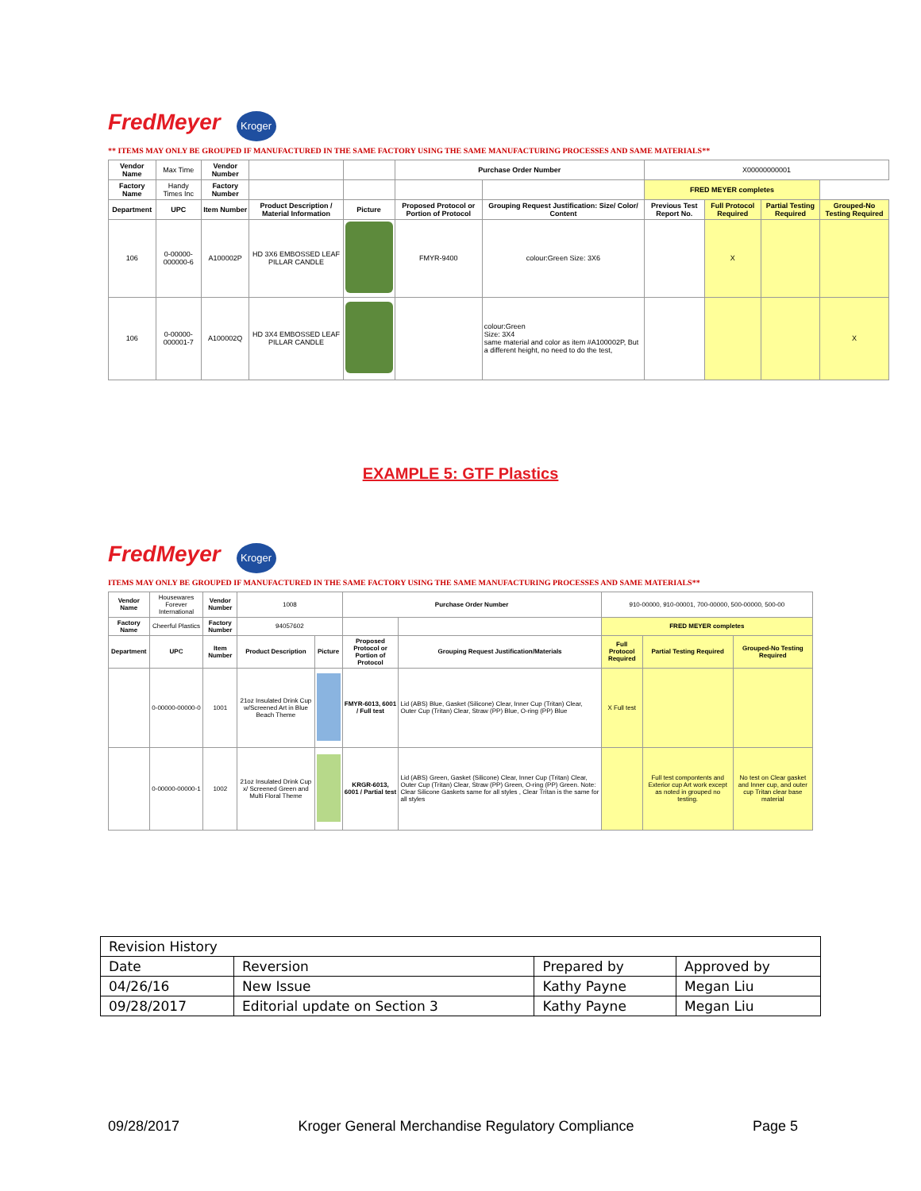FredMeyer Kroger
** ITEMS MAY ONLY BE GROUPED IF MANUFACTURED IN THE SAME FACTORY USING THE SAME MANUFACTURING PROCESSES AND SAME MATERIALS**
| Vendor Name | Max Time | Vendor Number | | | Purchase Order Number | | X00000000001 | | | |
| Factory Name | Handy Times Inc | Factory Number | | | | | FRED MEYER completes | | | |
| Department | UPC | Item Number | Product Description / Material Information | Picture | Proposed Protocol or Portion of Protocol | Grouping Request Justification: Size/ Color/ Content | Previous Test Report No. | Full Protocol Required | Partial Testing Required | Grouped-No Testing Required |
| 106 | 0-00000-000000-6 | A100002P | HD 3X6 EMBOSSED LEAF PILLAR CANDLE | | FMYR-9400 | colour:Green Size: 3X6 | | X | | |
| 106 | 0-00000-000001-7 | A100002Q | HD 3X4 EMBOSSED LEAF PILLAR CANDLE | | | colour:Green Size: 3X4 same material and color as item #A100002P, But a different height, no need to do the test, | | | | X |
EXAMPLE 5: GTF Plastics
FredMeyer Kroger
ITEMS MAY ONLY BE GROUPED IF MANUFACTURED IN THE SAME FACTORY USING THE SAME MANUFACTURING PROCESSES AND SAME MATERIALS**
| Vendor Name | Housewares Forever International | Vendor Number | 1008 | | Purchase Order Number | | 910-00000, 910-00001, 700-00000, 500-00000, 500-00 | | |
| Factory Name | Cheerful Plastics | Factory Number | 94057602 | | | | FRED MEYER completes | | |
| Department | UPC | Item Number | Product Description | Picture | Proposed Protocol or Portion of Protocol | Grouping Request Justification/Materials | Full Protocol Required | Partial Testing Required | Grouped-No Testing Required |
| | 0-00000-00000-0 | 1001 | 21oz Insulated Drink Cup w/Screened Art in Blue Beach Theme | | FMYR-6013, 6001 / Full test | Lid (ABS) Blue, Gasket (Silicone) Clear, Inner Cup (Tritan) Clear, Outer Cup (Tritan) Clear, Straw (PP) Blue, O-ring (PP) Blue | X Full test | | |
| | 0-00000-00000-1 | 1002 | 21oz Insulated Drink Cup x/ Screened Green and Multi Floral Theme | | KRGR-6013, 6001 / Partial test | Lid (ABS) Green, Gasket (Silicone) Clear, Inner Cup (Tritan) Clear, Outer Cup (Tritan) Clear, Straw (PP) Green, O-ring (PP) Green. Note: Clear Silicone Gaskets same for all styles , Clear Tritan is the same for all styles | | Full test compontents and Exterior cup Art work except as noted in grouped no testing. | No test on Clear gasket and Inner cup, and outer cup Tritan clear base material |
| Revision History | | | |
| Date | Reversion | Prepared by | Approved by |
| 04/26/16 | New Issue | Kathy Payne | Megan Liu |
| 09/28/2017 | Editorial update on Section 3 | Kathy Payne | Megan Liu |
09/28/2017 Kroger General Merchandise Regulatory Compliance Page 5